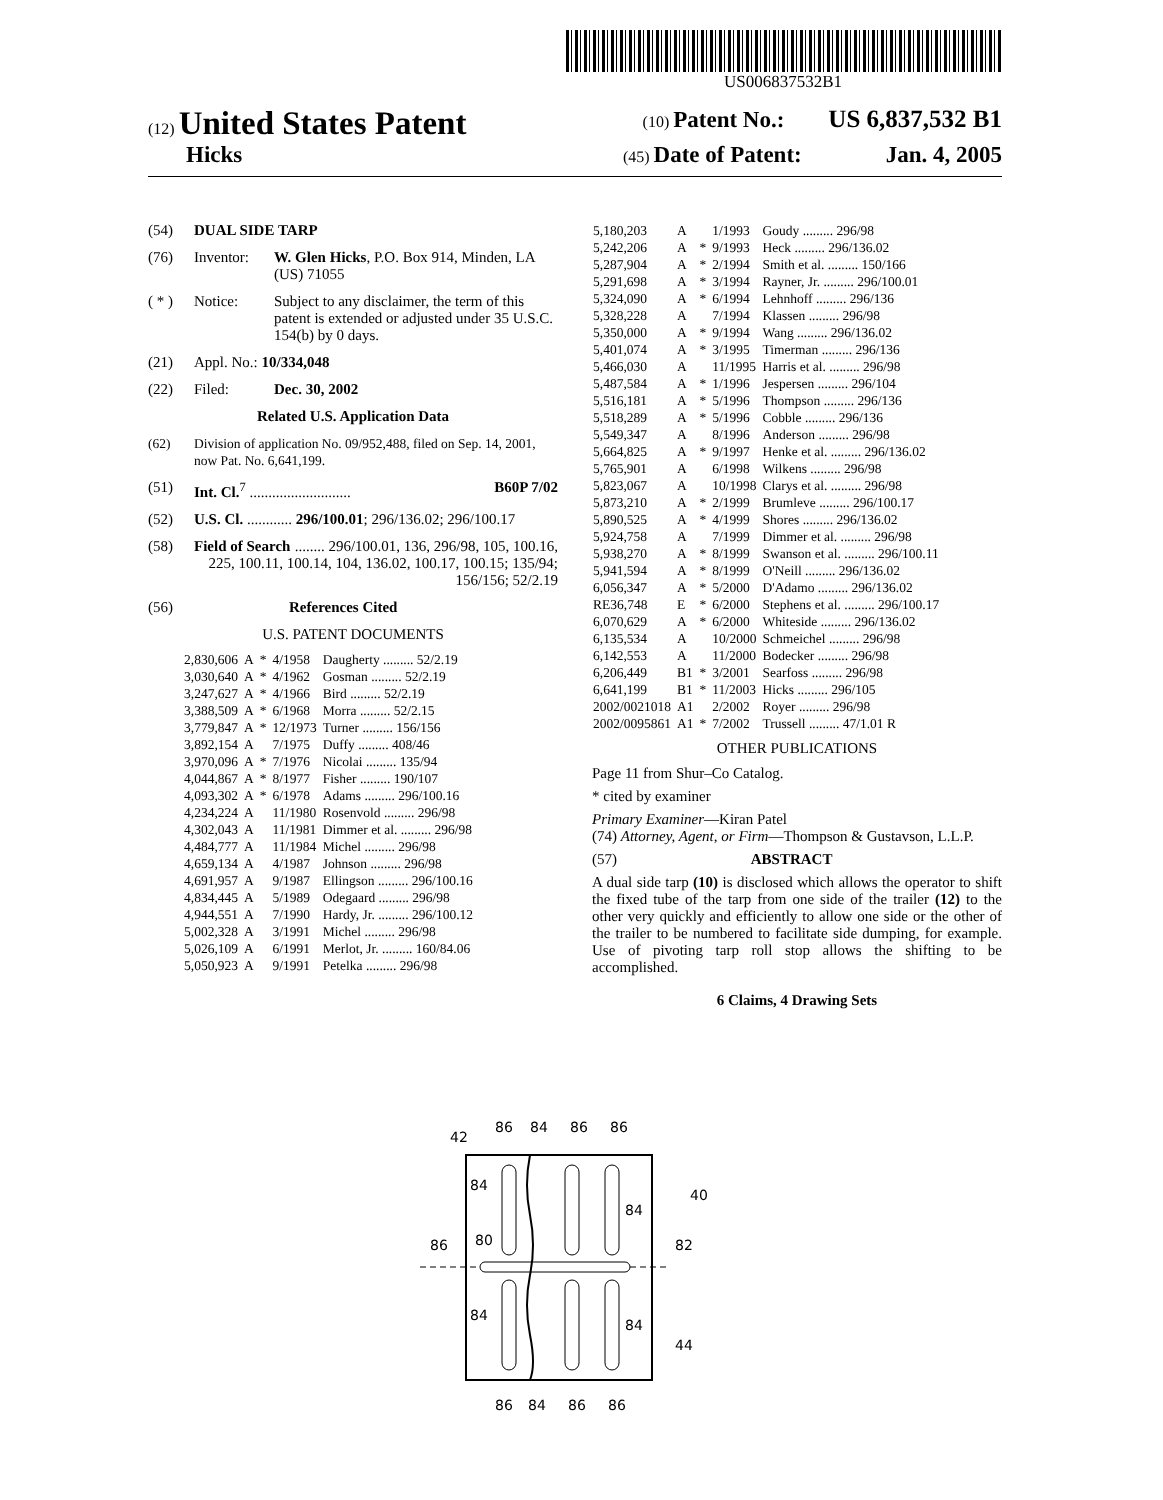US006837532B1
(12) United States Patent
(10) Patent No.: US 6,837,532 B1
Hicks
(45) Date of Patent: Jan. 4, 2005
(54) DUAL SIDE TARP
(76) Inventor: W. Glen Hicks, P.O. Box 914, Minden, LA (US) 71055
( * ) Notice: Subject to any disclaimer, the term of this patent is extended or adjusted under 35 U.S.C. 154(b) by 0 days.
(21) Appl. No.: 10/334,048
(22) Filed: Dec. 30, 2002
Related U.S. Application Data
(62) Division of application No. 09/952,488, filed on Sep. 14, 2001, now Pat. No. 6,641,199.
(51) Int. Cl.<sup>7</sup> ........................... B60P 7/02
(52) U.S. Cl. ............ 296/100.01; 296/136.02; 296/100.17
(58) Field of Search ........ 296/100.01, 136, 296/98, 105, 100.16, 225, 100.11, 100.14, 104, 136.02, 100.17, 100.15; 135/94; 156/156; 52/2.19
(56) References Cited
U.S. PATENT DOCUMENTS
| 2,830,606 | A | * | 4/1958 | Daugherty ......... 52/2.19 |
| 3,030,640 | A | * | 4/1962 | Gosman ......... 52/2.19 |
| 3,247,627 | A | * | 4/1966 | Bird ......... 52/2.19 |
| 3,388,509 | A | * | 6/1968 | Morra ......... 52/2.15 |
| 3,779,847 | A | * | 12/1973 | Turner ......... 156/156 |
| 3,892,154 | A | | 7/1975 | Duffy ......... 408/46 |
| 3,970,096 | A | * | 7/1976 | Nicolai ......... 135/94 |
| 4,044,867 | A | * | 8/1977 | Fisher ......... 190/107 |
| 4,093,302 | A | * | 6/1978 | Adams ......... 296/100.16 |
| 4,234,224 | A | | 11/1980 | Rosenvold ......... 296/98 |
| 4,302,043 | A | | 11/1981 | Dimmer et al. ......... 296/98 |
| 4,484,777 | A | | 11/1984 | Michel ......... 296/98 |
| 4,659,134 | A | | 4/1987 | Johnson ......... 296/98 |
| 4,691,957 | A | | 9/1987 | Ellingson ......... 296/100.16 |
| 4,834,445 | A | | 5/1989 | Odegaard ......... 296/98 |
| 4,944,551 | A | | 7/1990 | Hardy, Jr. ......... 296/100.12 |
| 5,002,328 | A | | 3/1991 | Michel ......... 296/98 |
| 5,026,109 | A | | 6/1991 | Merlot, Jr. ......... 160/84.06 |
| 5,050,923 | A | | 9/1991 | Petelka ......... 296/98 |
| 5,180,203 | A | | 1/1993 | Goudy ......... 296/98 |
| 5,242,206 | A | * | 9/1993 | Heck ......... 296/136.02 |
| 5,287,904 | A | * | 2/1994 | Smith et al. ......... 150/166 |
| 5,291,698 | A | * | 3/1994 | Rayner, Jr. ......... 296/100.01 |
| 5,324,090 | A | * | 6/1994 | Lehnhoff ......... 296/136 |
| 5,328,228 | A | | 7/1994 | Klassen ......... 296/98 |
| 5,350,000 | A | * | 9/1994 | Wang ......... 296/136.02 |
| 5,401,074 | A | * | 3/1995 | Timerman ......... 296/136 |
| 5,466,030 | A | | 11/1995 | Harris et al. ......... 296/98 |
| 5,487,584 | A | * | 1/1996 | Jespersen ......... 296/104 |
| 5,516,181 | A | * | 5/1996 | Thompson ......... 296/136 |
| 5,518,289 | A | * | 5/1996 | Cobble ......... 296/136 |
| 5,549,347 | A | | 8/1996 | Anderson ......... 296/98 |
| 5,664,825 | A | * | 9/1997 | Henke et al. ......... 296/136.02 |
| 5,765,901 | A | | 6/1998 | Wilkens ......... 296/98 |
| 5,823,067 | A | | 10/1998 | Clarys et al. ......... 296/98 |
| 5,873,210 | A | * | 2/1999 | Brumleve ......... 296/100.17 |
| 5,890,525 | A | * | 4/1999 | Shores ......... 296/136.02 |
| 5,924,758 | A | | 7/1999 | Dimmer et al. ......... 296/98 |
| 5,938,270 | A | * | 8/1999 | Swanson et al. ......... 296/100.11 |
| 5,941,594 | A | * | 8/1999 | O'Neill ......... 296/136.02 |
| 6,056,347 | A | * | 5/2000 | D'Adamo ......... 296/136.02 |
| RE36,748 | E | * | 6/2000 | Stephens et al. ......... 296/100.17 |
| 6,070,629 | A | * | 6/2000 | Whiteside ......... 296/136.02 |
| 6,135,534 | A | | 10/2000 | Schmeichel ......... 296/98 |
| 6,142,553 | A | | 11/2000 | Bodecker ......... 296/98 |
| 6,206,449 | B1 | * | 3/2001 | Searfoss ......... 296/98 |
| 6,641,199 | B1 | * | 11/2003 | Hicks ......... 296/105 |
| 2002/0021018 | A1 | | 2/2002 | Royer ......... 296/98 |
| 2002/0095861 | A1 | * | 7/2002 | Trussell ......... 47/1.01 R |
OTHER PUBLICATIONS
Page 11 from Shur–Co Catalog.
* cited by examiner
Primary Examiner—Kiran Patel
(74) Attorney, Agent, or Firm—Thompson & Gustavson, L.L.P.
(57) ABSTRACT
A dual side tarp (10) is disclosed which allows the operator to shift the fixed tube of the tarp from one side of the trailer (12) to the other very quickly and efficiently to allow one side or the other of the trailer to be numbered to facilitate side dumping, for example. Use of pivoting tarp roll stop allows the shifting to be accomplished.
6 Claims, 4 Drawing Sets
42
86
84
86
86
40
82
86
80
84
84
84
84
44
86
84
86
86